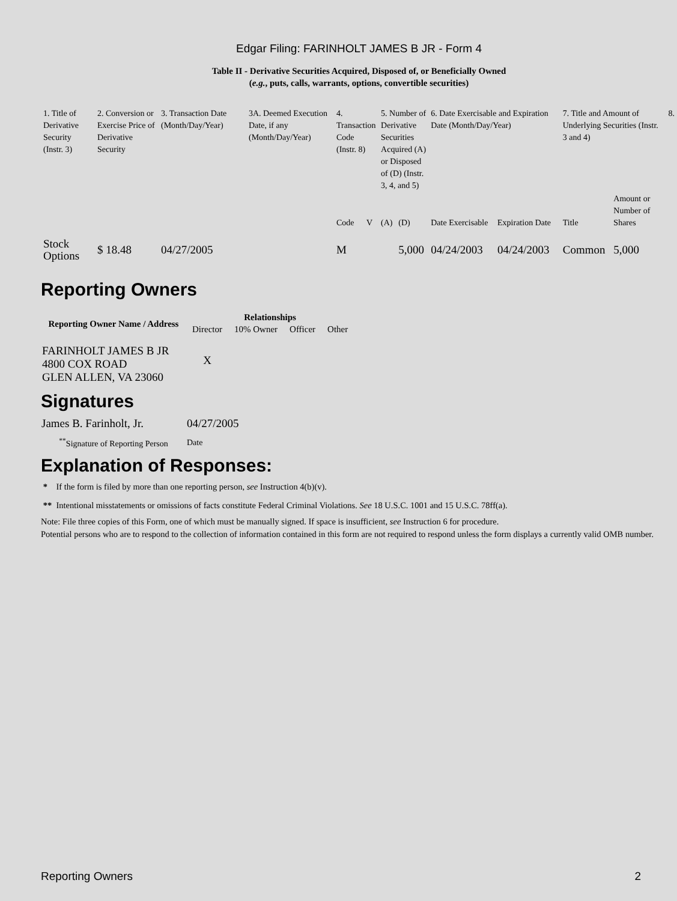Edgar Filing: FARINHOLT JAMES B JR - Form 4
Table II - Derivative Securities Acquired, Disposed of, or Beneficially Owned
(e.g., puts, calls, warrants, options, convertible securities)
| 1. Title of Derivative Security (Instr. 3) | 2. Conversion or Exercise Price of Derivative Security | 3. Transaction Date (Month/Day/Year) | 3A. Deemed Execution Date, if any (Month/Day/Year) | 4. Transaction Code (Instr. 8) | | 5. Number of Derivative Securities Acquired (A) or Disposed of (D) (Instr. 3, 4, and 5) | | 6. Date Exercisable and Expiration Date (Month/Day/Year) | | 7. Title and Amount of Underlying Securities (Instr. 3 and 4) | | 8. |
| | | | | Code | V | (A) | (D) | Date Exercisable | Expiration Date | Title | Amount or Number of Shares | |
| Stock Options | $ 18.48 | 04/27/2005 | | M | | | 5,000 | 04/24/2003 | 04/24/2003 | Common | 5,000 | |
Reporting Owners
| Reporting Owner Name / Address | Relationships | | | |
| --- | --- | --- | --- | --- |
| | Director | 10% Owner | Officer | Other |
| FARINHOLT JAMES B JR 4800 COX ROAD GLEN ALLEN, VA 23060 | X | | | |
Signatures
| James B. Farinholt, Jr. | 04/27/2005 |
| <sup>**</sup> Signature of Reporting Person | Date |
Explanation of Responses:
* If the form is filed by more than one reporting person, see Instruction 4(b)(v).
** Intentional misstatements or omissions of facts constitute Federal Criminal Violations. See 18 U.S.C. 1001 and 15 U.S.C. 78ff(a).
Note: File three copies of this Form, one of which must be manually signed. If space is insufficient, see Instruction 6 for procedure.
Potential persons who are to respond to the collection of information contained in this form are not required to respond unless the form displays a currently valid OMB number.
Reporting Owners 2